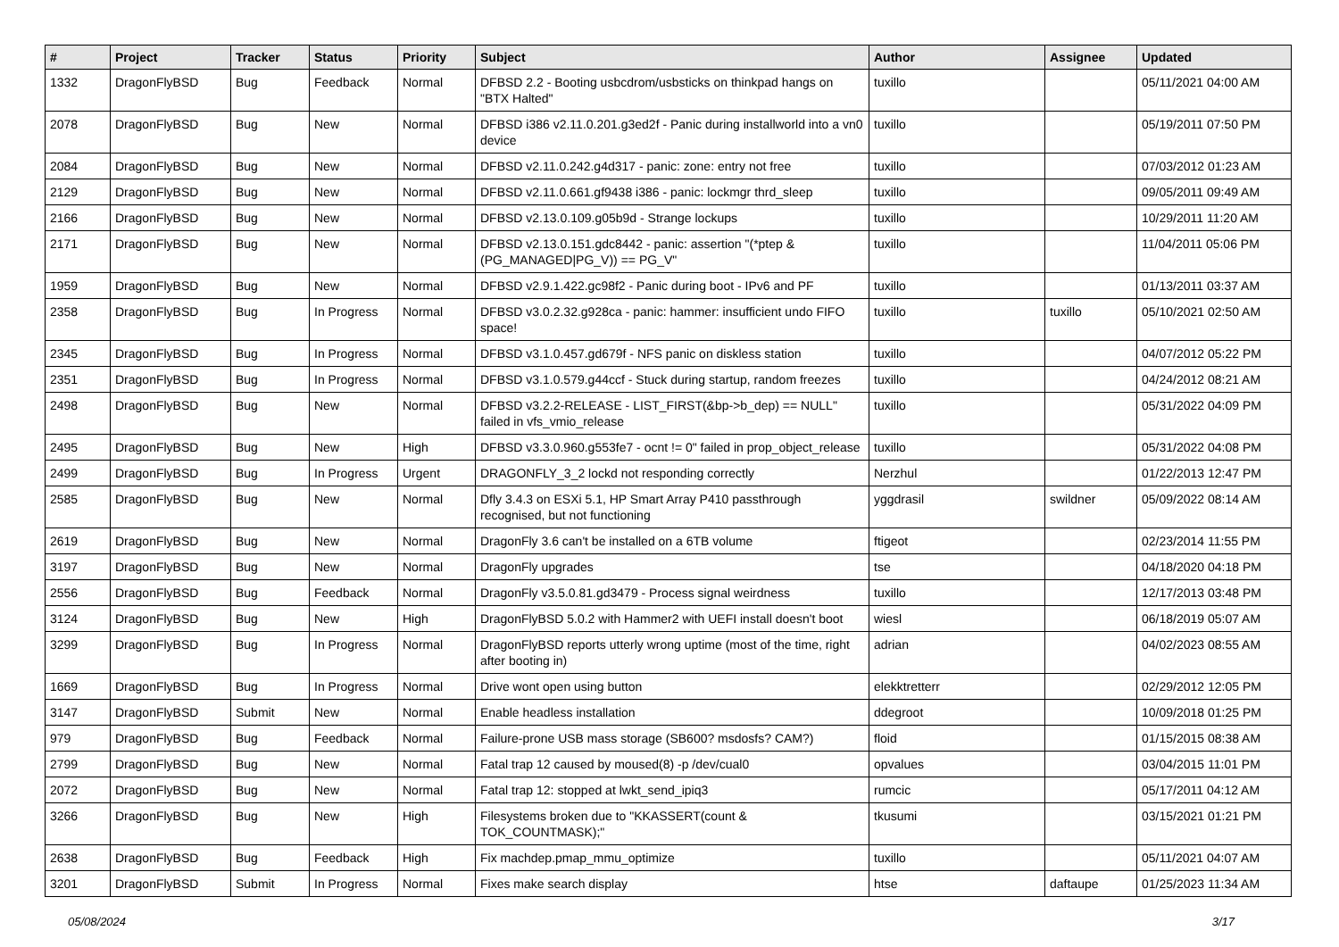| # | Project | Tracker | Status | Priority | Subject | Author | Assignee | Updated |
| --- | --- | --- | --- | --- | --- | --- | --- | --- |
| 1332 | DragonFlyBSD | Bug | Feedback | Normal | DFBSD 2.2 - Booting usbcdrom/usbsticks on thinkpad hangs on "BTX Halted" | tuxillo | | 05/11/2021 04:00 AM |
| 2078 | DragonFlyBSD | Bug | New | Normal | DFBSD i386 v2.11.0.201.g3ed2f - Panic during installworld into a vn0 device | tuxillo | | 05/19/2011 07:50 PM |
| 2084 | DragonFlyBSD | Bug | New | Normal | DFBSD v2.11.0.242.g4d317 - panic: zone: entry not free | tuxillo | | 07/03/2012 01:23 AM |
| 2129 | DragonFlyBSD | Bug | New | Normal | DFBSD v2.11.0.661.gf9438 i386 - panic: lockmgr thrd_sleep | tuxillo | | 09/05/2011 09:49 AM |
| 2166 | DragonFlyBSD | Bug | New | Normal | DFBSD v2.13.0.109.g05b9d - Strange lockups | tuxillo | | 10/29/2011 11:20 AM |
| 2171 | DragonFlyBSD | Bug | New | Normal | DFBSD v2.13.0.151.gdc8442 - panic: assertion "(*ptep & (PG_MANAGED/PG_V)) == PG_V" | tuxillo | | 11/04/2011 05:06 PM |
| 1959 | DragonFlyBSD | Bug | New | Normal | DFBSD v2.9.1.422.gc98f2 - Panic during boot - IPv6 and PF | tuxillo | | 01/13/2011 03:37 AM |
| 2358 | DragonFlyBSD | Bug | In Progress | Normal | DFBSD v3.0.2.32.g928ca - panic: hammer: insufficient undo FIFO space! | tuxillo | tuxillo | 05/10/2021 02:50 AM |
| 2345 | DragonFlyBSD | Bug | In Progress | Normal | DFBSD v3.1.0.457.gd679f - NFS panic on diskless station | tuxillo | | 04/07/2012 05:22 PM |
| 2351 | DragonFlyBSD | Bug | In Progress | Normal | DFBSD v3.1.0.579.g44ccf - Stuck during startup, random freezes | tuxillo | | 04/24/2012 08:21 AM |
| 2498 | DragonFlyBSD | Bug | New | Normal | DFBSD v3.2.2-RELEASE - LIST_FIRST(&bp->b_dep) == NULL" failed in vfs_vmio_release | tuxillo | | 05/31/2022 04:09 PM |
| 2495 | DragonFlyBSD | Bug | New | High | DFBSD v3.3.0.960.g553fe7 - ocnt != 0" failed in prop_object_release | tuxillo | | 05/31/2022 04:08 PM |
| 2499 | DragonFlyBSD | Bug | In Progress | Urgent | DRAGONFLY_3_2 lockd not responding correctly | Nerzhul | | 01/22/2013 12:47 PM |
| 2585 | DragonFlyBSD | Bug | New | Normal | Dfly 3.4.3 on ESXi 5.1, HP Smart Array P410 passthrough recognised, but not functioning | yggdrasil | swildner | 05/09/2022 08:14 AM |
| 2619 | DragonFlyBSD | Bug | New | Normal | DragonFly 3.6 can't be installed on a 6TB volume | ftigeot | | 02/23/2014 11:55 PM |
| 3197 | DragonFlyBSD | Bug | New | Normal | DragonFly upgrades | tse | | 04/18/2020 04:18 PM |
| 2556 | DragonFlyBSD | Bug | Feedback | Normal | DragonFly v3.5.0.81.gd3479 - Process signal weirdness | tuxillo | | 12/17/2013 03:48 PM |
| 3124 | DragonFlyBSD | Bug | New | High | DragonFlyBSD 5.0.2 with Hammer2 with UEFI install doesn't boot | wiesl | | 06/18/2019 05:07 AM |
| 3299 | DragonFlyBSD | Bug | In Progress | Normal | DragonFlyBSD reports utterly wrong uptime (most of the time, right after booting in) | adrian | | 04/02/2023 08:55 AM |
| 1669 | DragonFlyBSD | Bug | In Progress | Normal | Drive wont open using button | elekktretterr | | 02/29/2012 12:05 PM |
| 3147 | DragonFlyBSD | Submit | New | Normal | Enable headless installation | ddegroot | | 10/09/2018 01:25 PM |
| 979 | DragonFlyBSD | Bug | Feedback | Normal | Failure-prone USB mass storage (SB600? msdosfs? CAM?) | floid | | 01/15/2015 08:38 AM |
| 2799 | DragonFlyBSD | Bug | New | Normal | Fatal trap 12 caused by moused(8) -p /dev/cual0 | opvalues | | 03/04/2015 11:01 PM |
| 2072 | DragonFlyBSD | Bug | New | Normal | Fatal trap 12: stopped at lwkt_send_ipiq3 | rumcic | | 05/17/2011 04:12 AM |
| 3266 | DragonFlyBSD | Bug | New | High | Filesystems broken due to "KKASSERT(count & TOK_COUNTMASK);" | tkusumi | | 03/15/2021 01:21 PM |
| 2638 | DragonFlyBSD | Bug | Feedback | High | Fix machdep.pmap_mmu_optimize | tuxillo | | 05/11/2021 04:07 AM |
| 3201 | DragonFlyBSD | Submit | In Progress | Normal | Fixes make search display | htse | daftaupe | 01/25/2023 11:34 AM |
05/08/2024 3/17